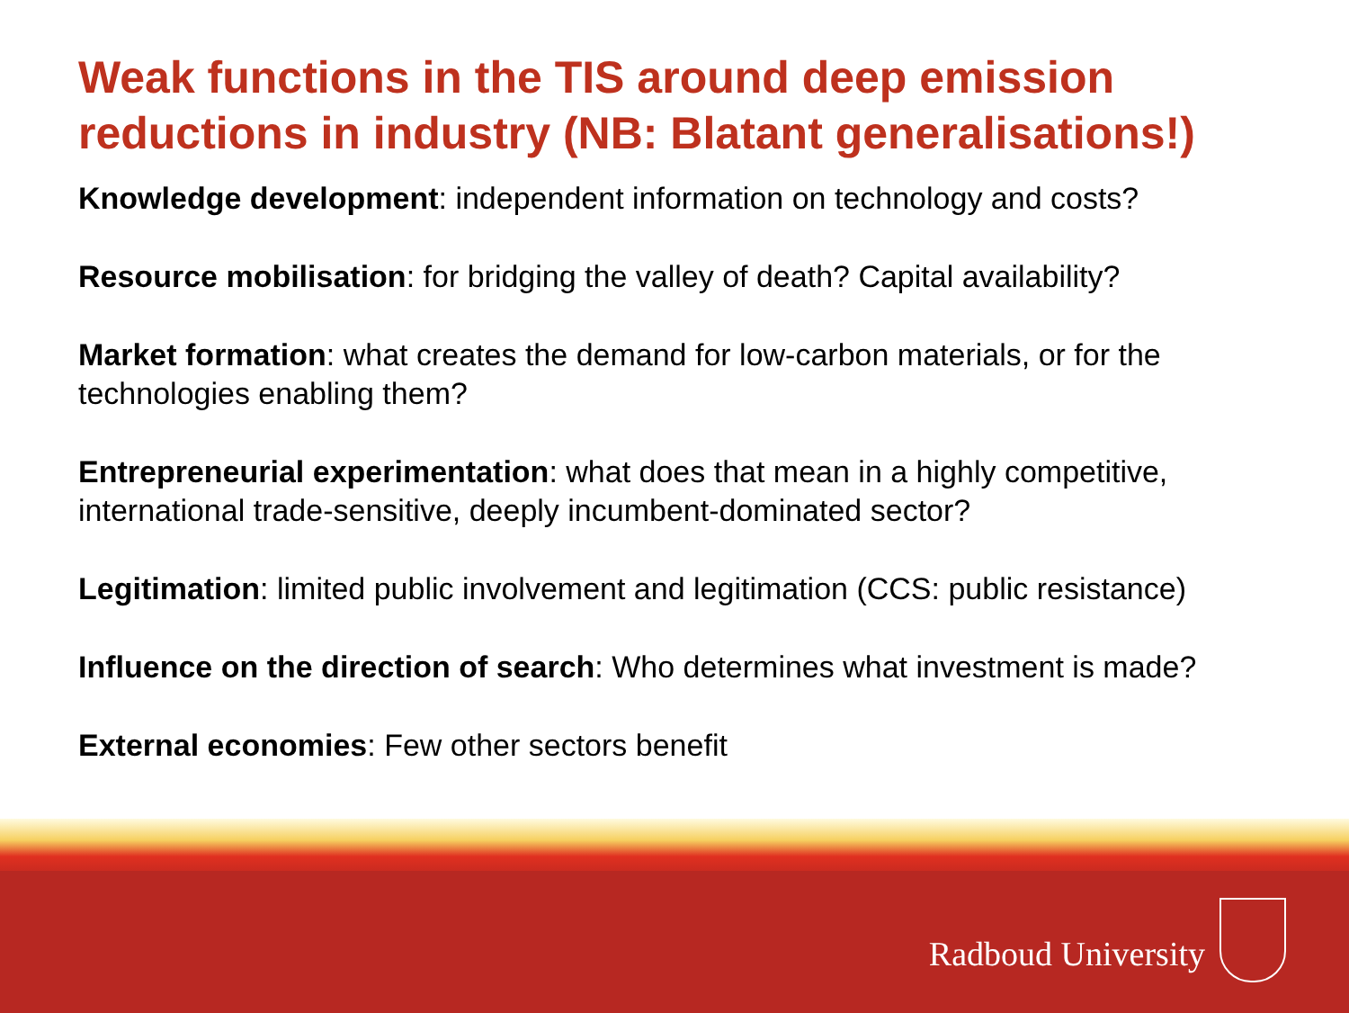Weak functions in the TIS around deep emission reductions in industry (NB: Blatant generalisations!)
Knowledge development: independent information on technology and costs?
Resource mobilisation: for bridging the valley of death? Capital availability?
Market formation: what creates the demand for low-carbon materials, or for the technologies enabling them?
Entrepreneurial experimentation: what does that mean in a highly competitive, international trade-sensitive, deeply incumbent-dominated sector?
Legitimation: limited public involvement and legitimation (CCS: public resistance)
Influence on the direction of search: Who determines what investment is made?
External economies: Few other sectors benefit
Radboud University